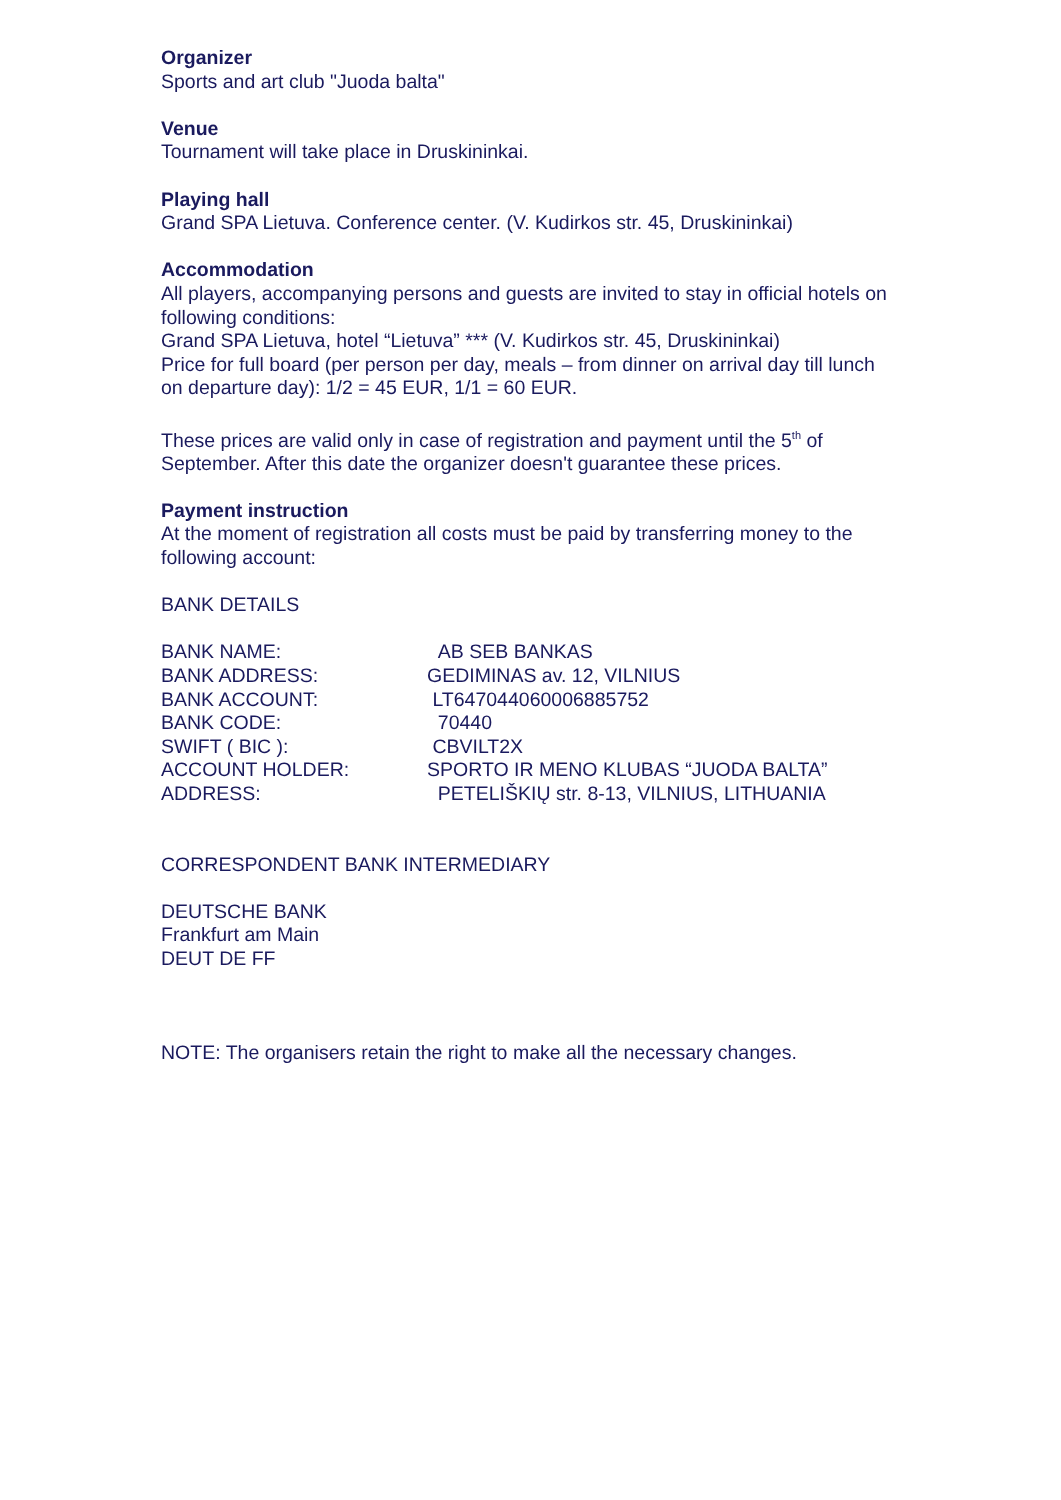Organizer
Sports and art club "Juoda balta"
Venue
Tournament will take place in Druskininkai.
Playing hall
Grand SPA Lietuva. Conference center. (V. Kudirkos str. 45, Druskininkai)
Accommodation
All players, accompanying persons and guests are invited to stay in official hotels on following conditions:
Grand SPA Lietuva, hotel “Lietuva” *** (V. Kudirkos str. 45, Druskininkai)
Price for full board (per person per day, meals – from dinner on arrival day till lunch on departure day): 1/2 = 45 EUR, 1/1 = 60 EUR.
These prices are valid only in case of registration and payment until the 5<sup>th</sup> of September. After this date the organizer doesn't guarantee these prices.
Payment instruction
At the moment of registration all costs must be paid by transferring money to the following account:
BANK DETAILS
BANK NAME: AB SEB BANKAS
BANK ADDRESS: GEDIMINAS av. 12, VILNIUS
BANK ACCOUNT: LT647044060006885752
BANK CODE: 70440
SWIFT ( BIC ): CBVILT2X
ACCOUNT HOLDER: SPORTO IR MENO KLUBAS “JUODA BALTA”
ADDRESS: PETELIŠKIŲ str. 8-13, VILNIUS, LITHUANIA
CORRESPONDENT BANK INTERMEDIARY
DEUTSCHE BANK
Frankfurt am Main
DEUT DE FF
NOTE: The organisers retain the right to make all the necessary changes.